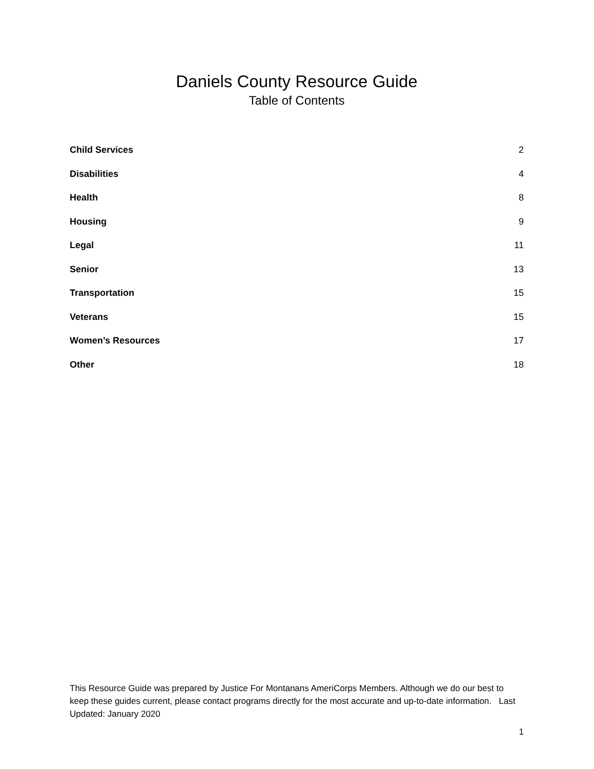Daniels County Resource Guide
Table of Contents
Child Services 2
Disabilities 4
Health 8
Housing 9
Legal 11
Senior 13
Transportation 15
Veterans 15
Women’s Resources 17
Other 18
This Resource Guide was prepared by Justice For Montanans AmeriCorps Members. Although we do our best to keep these guides current, please contact programs directly for the most accurate and up-to-date information. Last Updated: January 2020
1